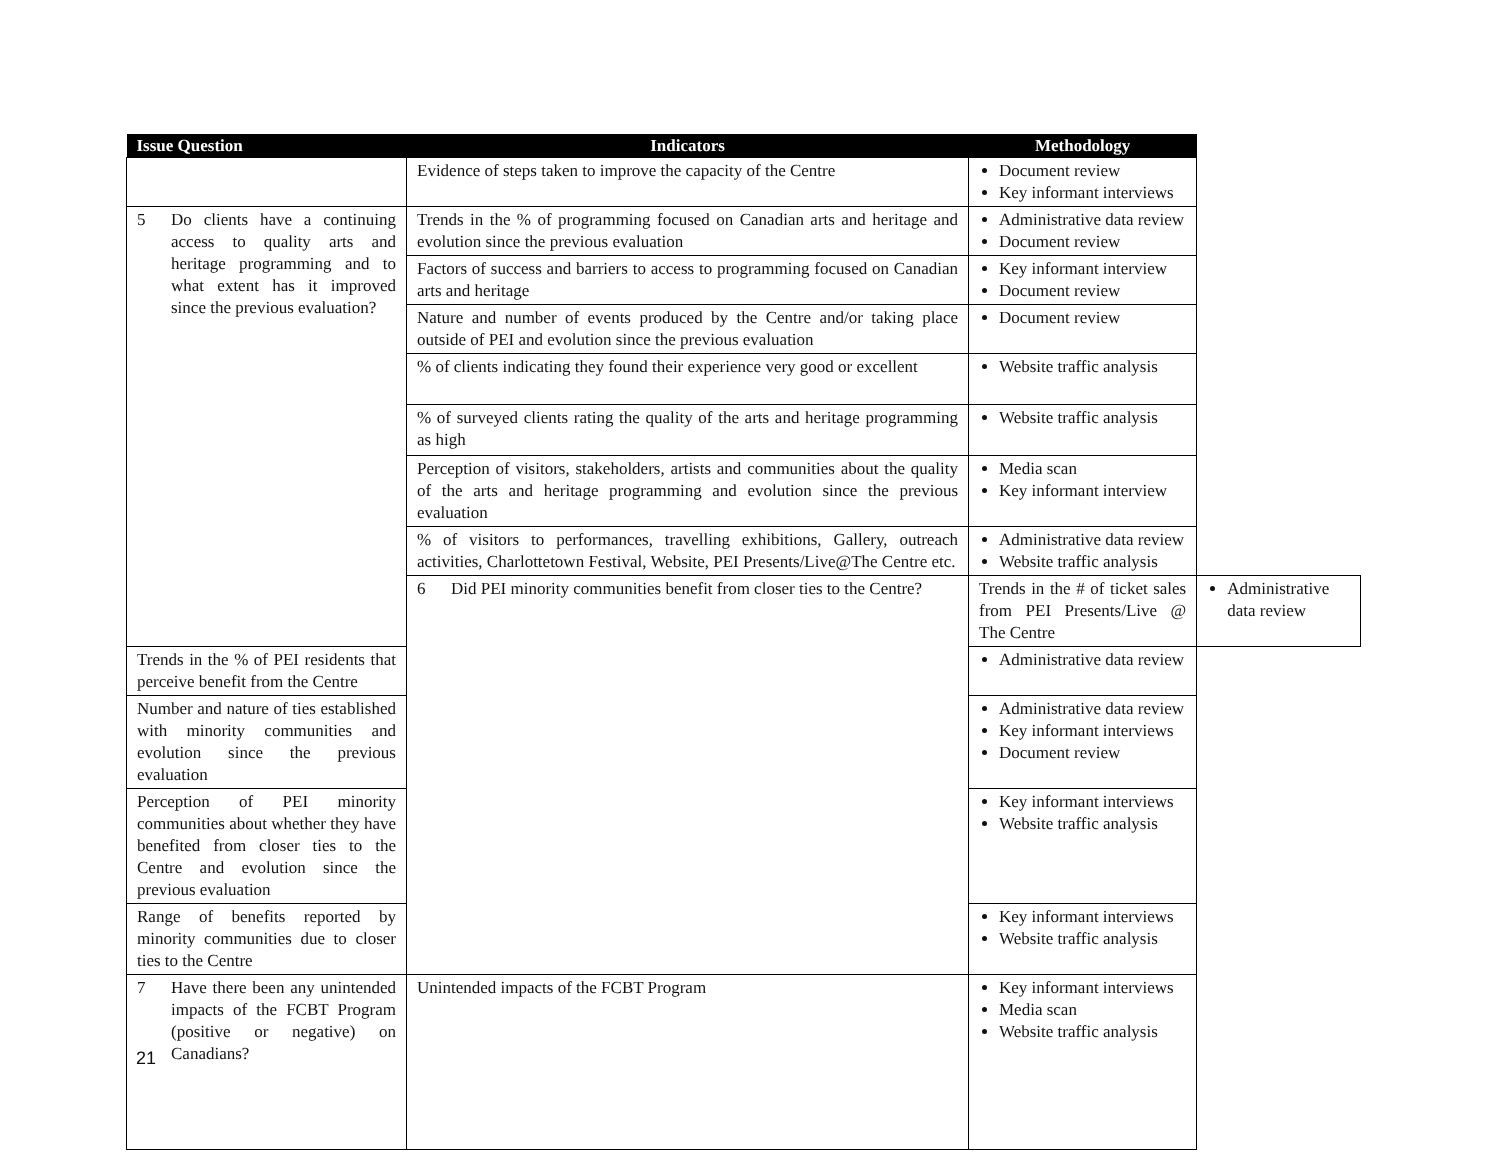| Issue Question | Indicators | Methodology | |
| --- | --- | --- | --- |
| | Evidence of steps taken to improve the capacity of the Centre | Document review Key informant interviews | |
| 5 Do clients have a continuing access to quality arts and heritage programming and to what extent has it improved since the previous evaluation? | Trends in the % of programming focused on Canadian arts and heritage and evolution since the previous evaluation | Administrative data review Document review | |
| | Factors of success and barriers to access to programming focused on Canadian arts and heritage | Key informant interview Document review | |
| | Nature and number of events produced by the Centre and/or taking place outside of PEI and evolution since the previous evaluation | Document review | |
| | % of clients indicating they found their experience very good or excellent | Website traffic analysis | |
| | % of surveyed clients rating the quality of the arts and heritage programming as high | Website traffic analysis | |
| | Perception of visitors, stakeholders, artists and communities about the quality of the arts and heritage programming and evolution since the previous evaluation | Media scan Key informant interview | |
| | % of visitors to performances, travelling exhibitions, Gallery, outreach activities, Charlottetown Festival, Website, PEI Presents/Live@The Centre etc. | Administrative data review Website traffic analysis | |
| | 6 Did PEI minority communities benefit from closer ties to the Centre? | Trends in the # of ticket sales from PEI Presents/Live @ The Centre | Administrative data review |
| Trends in the % of PEI residents that perceive benefit from the Centre | | Administrative data review | |
| Number and nature of ties established with minority communities and evolution since the previous evaluation | | Administrative data review Key informant interviews Document review | |
| Perception of PEI minority communities about whether they have benefited from closer ties to the Centre and evolution since the previous evaluation | | Key informant interviews Website traffic analysis | |
| Range of benefits reported by minority communities due to closer ties to the Centre | | Key informant interviews Website traffic analysis | |
| 7 Have there been any unintended impacts of the FCBT Program (positive or negative) on Canadians? | Unintended impacts of the FCBT Program | Key informant interviews Media scan Website traffic analysis | |
21